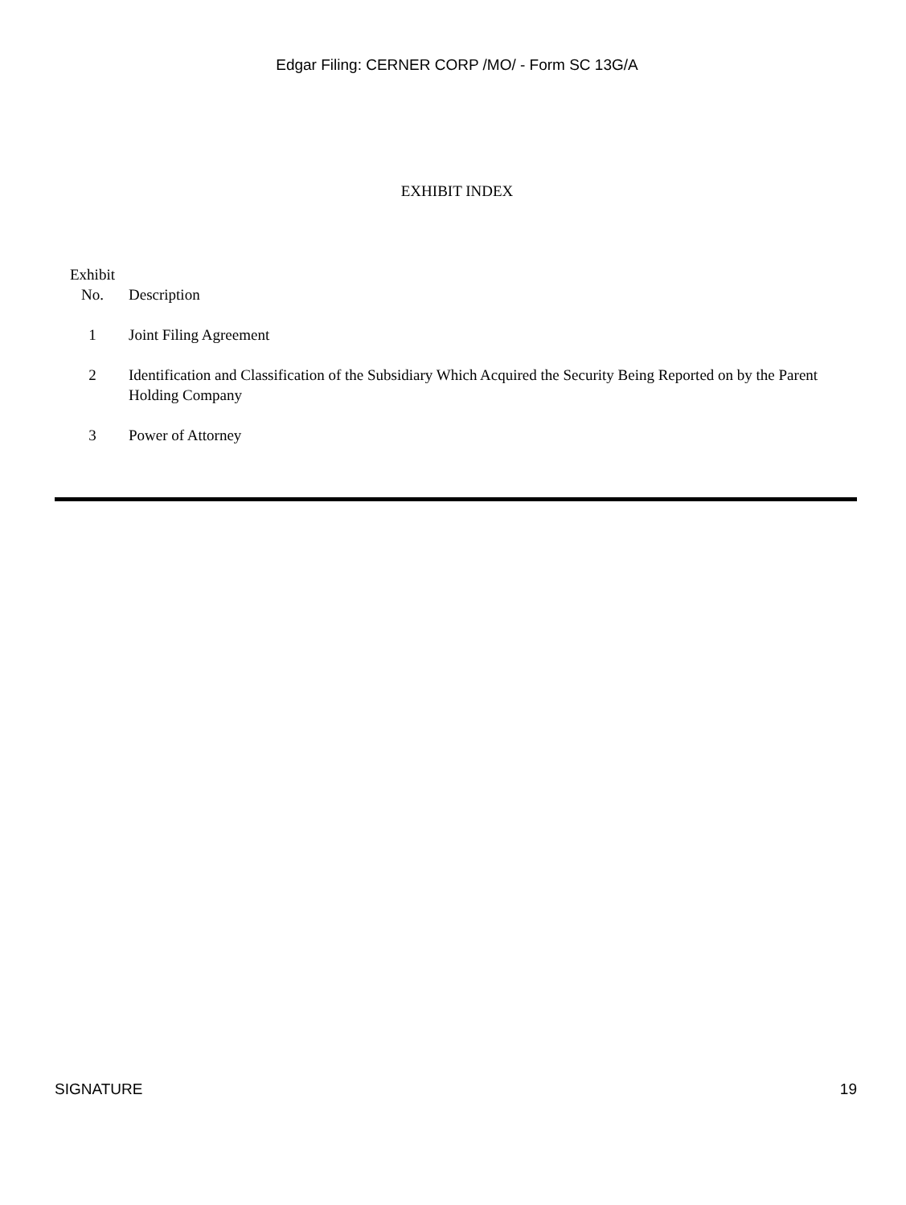Edgar Filing: CERNER CORP /MO/ - Form SC 13G/A
EXHIBIT INDEX
| Exhibit No. | Description |
| --- | --- |
| 1 | Joint Filing Agreement |
| 2 | Identification and Classification of the Subsidiary Which Acquired the Security Being Reported on by the Parent Holding Company |
| 3 | Power of Attorney |
SIGNATURE 19